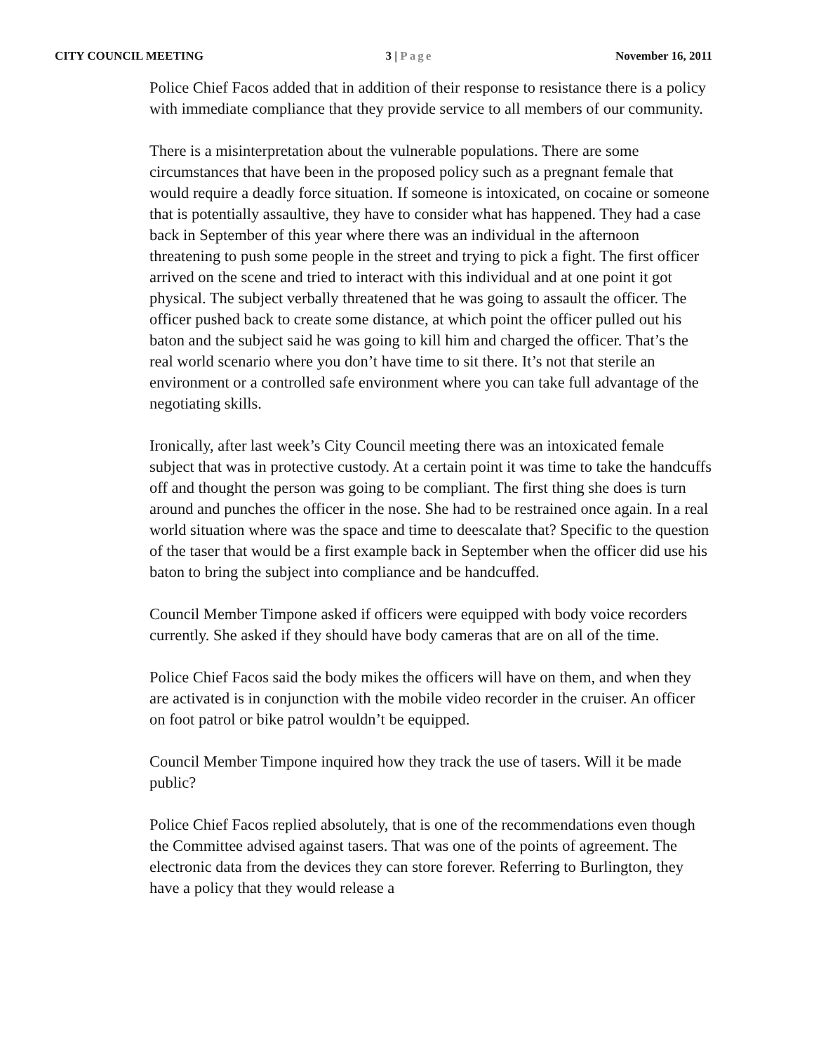CITY COUNCIL MEETING 3 | Page November 16, 2011
Police Chief Facos added that in addition of their response to resistance there is a policy with immediate compliance that they provide service to all members of our community.
There is a misinterpretation about the vulnerable populations. There are some circumstances that have been in the proposed policy such as a pregnant female that would require a deadly force situation. If someone is intoxicated, on cocaine or someone that is potentially assaultive, they have to consider what has happened. They had a case back in September of this year where there was an individual in the afternoon threatening to push some people in the street and trying to pick a fight. The first officer arrived on the scene and tried to interact with this individual and at one point it got physical. The subject verbally threatened that he was going to assault the officer. The officer pushed back to create some distance, at which point the officer pulled out his baton and the subject said he was going to kill him and charged the officer. That’s the real world scenario where you don’t have time to sit there. It’s not that sterile an environment or a controlled safe environment where you can take full advantage of the negotiating skills.
Ironically, after last week’s City Council meeting there was an intoxicated female subject that was in protective custody. At a certain point it was time to take the handcuffs off and thought the person was going to be compliant. The first thing she does is turn around and punches the officer in the nose. She had to be restrained once again. In a real world situation where was the space and time to deescalate that? Specific to the question of the taser that would be a first example back in September when the officer did use his baton to bring the subject into compliance and be handcuffed.
Council Member Timpone asked if officers were equipped with body voice recorders currently. She asked if they should have body cameras that are on all of the time.
Police Chief Facos said the body mikes the officers will have on them, and when they are activated is in conjunction with the mobile video recorder in the cruiser. An officer on foot patrol or bike patrol wouldn’t be equipped.
Council Member Timpone inquired how they track the use of tasers. Will it be made public?
Police Chief Facos replied absolutely, that is one of the recommendations even though the Committee advised against tasers. That was one of the points of agreement. The electronic data from the devices they can store forever. Referring to Burlington, they have a policy that they would release a